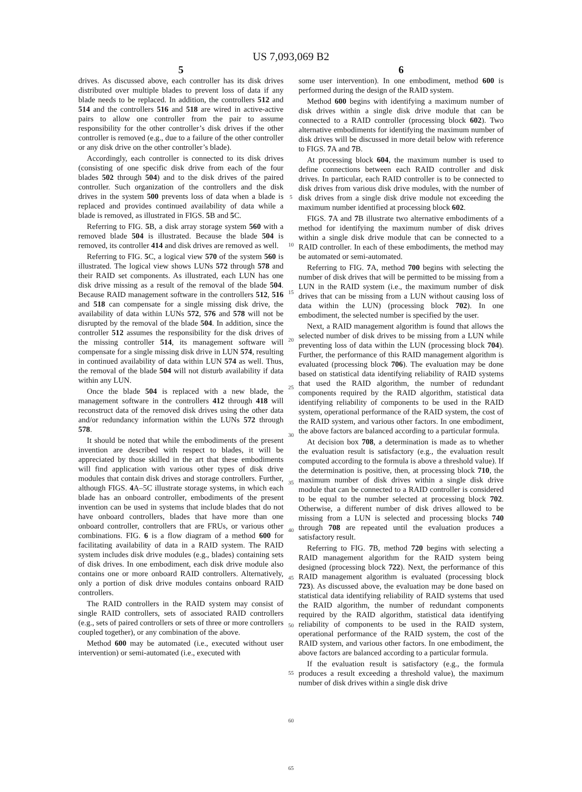US 7,093,069 B2
5
drives. As discussed above, each controller has its disk drives distributed over multiple blades to prevent loss of data if any blade needs to be replaced. In addition, the controllers 512 and 514 and the controllers 516 and 518 are wired in active-active pairs to allow one controller from the pair to assume responsibility for the other controller’s disk drives if the other controller is removed (e.g., due to a failure of the other controller or any disk drive on the other controller’s blade).
Accordingly, each controller is connected to its disk drives (consisting of one specific disk drive from each of the four blades 502 through 504) and to the disk drives of the paired controller. Such organization of the controllers and the disk drives in the system 500 prevents loss of data when a blade is replaced and provides continued availability of data while a blade is removed, as illustrated in FIGS. 5 B and 5 C.
Referring to FIG. 5 B, a disk array storage system 560 with a removed blade 504 is illustrated. Because the blade 504 is removed, its controller 414 and disk drives are removed as well.
Referring to FIG. 5 C, a logical view 570 of the system 560 is illustrated. The logical view shows LUNs 572 through 578 and their RAID set components. As illustrated, each LUN has one disk drive missing as a result of the removal of the blade 504. Because RAID management software in the controllers 512, 516 and 518 can compensate for a single missing disk drive, the availability of data within LUNs 572, 576 and 578 will not be disrupted by the removal of the blade 504. In addition, since the controller 512 assumes the responsibility for the disk drives of the missing controller 514, its management software will compensate for a single missing disk drive in LUN 574, resulting in continued availability of data within LUN 574 as well. Thus, the removal of the blade 504 will not disturb availability if data within any LUN.
Once the blade 504 is replaced with a new blade, the management software in the controllers 412 through 418 will reconstruct data of the removed disk drives using the other data and/or redundancy information within the LUNs 572 through 578.
It should be noted that while the embodiments of the present invention are described with respect to blades, it will be appreciated by those skilled in the art that these embodiments will find application with various other types of disk drive modules that contain disk drives and storage controllers. Further, although FIGS. 4 A–5C illustrate storage systems, in which each blade has an onboard controller, embodiments of the present invention can be used in systems that include blades that do not have onboard controllers, blades that have more than one onboard controller, controllers that are FRUs, or various other combinations. FIG. 6 is a flow diagram of a method 600 for facilitating availability of data in a RAID system. The RAID system includes disk drive modules (e.g., blades) containing sets of disk drives. In one embodiment, each disk drive module also contains one or more onboard RAID controllers. Alternatively, only a portion of disk drive modules contains onboard RAID controllers.
The RAID controllers in the RAID system may consist of single RAID controllers, sets of associated RAID controllers (e.g., sets of paired controllers or sets of three or more controllers coupled together), or any combination of the above.
Method 600 may be automated (i.e., executed without user intervention) or semi-automated (i.e., executed with
5
10
15
20
25
30
35
40
45
50
55
60
65
6
some user intervention). In one embodiment, method 600 is performed during the design of the RAID system.
Method 600 begins with identifying a maximum number of disk drives within a single disk drive module that can be connected to a RAID controller (processing block 602). Two alternative embodiments for identifying the maximum number of disk drives will be discussed in more detail below with reference to FIGS. 7 A and 7 B.
At processing block 604, the maximum number is used to define connections between each RAID controller and disk drives. In particular, each RAID controller is to be connected to disk drives from various disk drive modules, with the number of disk drives from a single disk drive module not exceeding the maximum number identified at processing block 602.
FIGS. 7 A and 7 B illustrate two alternative embodiments of a method for identifying the maximum number of disk drives within a single disk drive module that can be connected to a RAID controller. In each of these embodiments, the method may be automated or semi-automated.
Referring to FIG. 7 A, method 700 begins with selecting the number of disk drives that will be permitted to be missing from a LUN in the RAID system (i.e., the maximum number of disk drives that can be missing from a LUN without causing loss of data within the LUN) (processing block 702). In one embodiment, the selected number is specified by the user.
Next, a RAID management algorithm is found that allows the selected number of disk drives to be missing from a LUN while preventing loss of data within the LUN (processing block 704). Further, the performance of this RAID management algorithm is evaluated (processing block 706). The evaluation may be done based on statistical data identifying reliability of RAID systems that used the RAID algorithm, the number of redundant components required by the RAID algorithm, statistical data identifying reliability of components to be used in the RAID system, operational performance of the RAID system, the cost of the RAID system, and various other factors. In one embodiment, the above factors are balanced according to a particular formula.
At decision box 708, a determination is made as to whether the evaluation result is satisfactory (e.g., the evaluation result computed according to the formula is above a threshold value). If the determination is positive, then, at processing block 710, the maximum number of disk drives within a single disk drive module that can be connected to a RAID controller is considered to be equal to the number selected at processing block 702. Otherwise, a different number of disk drives allowed to be missing from a LUN is selected and processing blocks 740 through 708 are repeated until the evaluation produces a satisfactory result.
Referring to FIG. 7 B, method 720 begins with selecting a RAID management algorithm for the RAID system being designed (processing block 722). Next, the performance of this RAID management algorithm is evaluated (processing block 723). As discussed above, the evaluation may be done based on statistical data identifying reliability of RAID systems that used the RAID algorithm, the number of redundant components required by the RAID algorithm, statistical data identifying reliability of components to be used in the RAID system, operational performance of the RAID system, the cost of the RAID system, and various other factors. In one embodiment, the above factors are balanced according to a particular formula.
If the evaluation result is satisfactory (e.g., the formula produces a result exceeding a threshold value), the maximum number of disk drives within a single disk drive